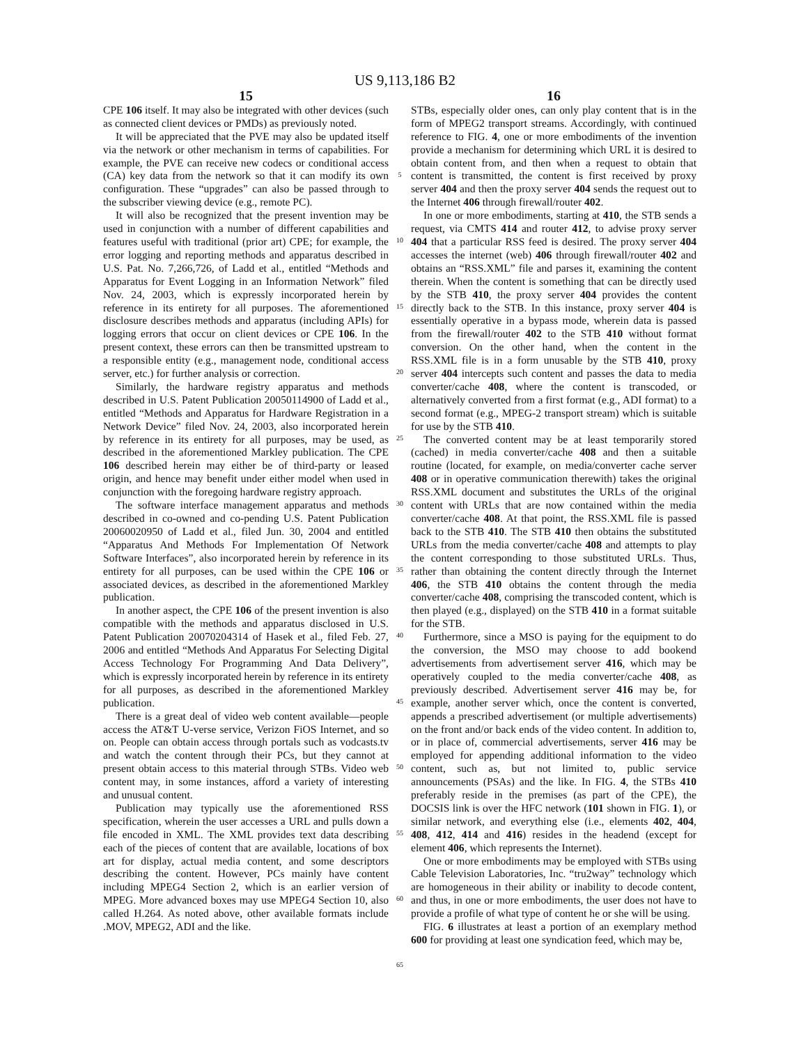US 9,113,186 B2
15
CPE 106 itself. It may also be integrated with other devices (such as connected client devices or PMDs) as previously noted.
It will be appreciated that the PVE may also be updated itself via the network or other mechanism in terms of capabilities. For example, the PVE can receive new codecs or conditional access (CA) key data from the network so that it can modify its own configuration. These “upgrades” can also be passed through to the subscriber viewing device (e.g., remote PC).
It will also be recognized that the present invention may be used in conjunction with a number of different capabilities and features useful with traditional (prior art) CPE; for example, the error logging and reporting methods and apparatus described in U.S. Pat. No. 7,266,726, of Ladd et al., entitled “Methods and Apparatus for Event Logging in an Information Network” filed Nov. 24, 2003, which is expressly incorporated herein by reference in its entirety for all purposes. The aforementioned disclosure describes methods and apparatus (including APIs) for logging errors that occur on client devices or CPE 106. In the present context, these errors can then be transmitted upstream to a responsible entity (e.g., management node, conditional access server, etc.) for further analysis or correction.
Similarly, the hardware registry apparatus and methods described in U.S. Patent Publication 20050114900 of Ladd et al., entitled “Methods and Apparatus for Hardware Registration in a Network Device” filed Nov. 24, 2003, also incorporated herein by reference in its entirety for all purposes, may be used, as described in the aforementioned Markley publication. The CPE 106 described herein may either be of third-party or leased origin, and hence may benefit under either model when used in conjunction with the foregoing hardware registry approach.
The software interface management apparatus and methods described in co-owned and co-pending U.S. Patent Publication 20060020950 of Ladd et al., filed Jun. 30, 2004 and entitled “Apparatus And Methods For Implementation Of Network Software Interfaces”, also incorporated herein by reference in its entirety for all purposes, can be used within the CPE 106 or associated devices, as described in the aforementioned Markley publication.
In another aspect, the CPE 106 of the present invention is also compatible with the methods and apparatus disclosed in U.S. Patent Publication 20070204314 of Hasek et al., filed Feb. 27, 2006 and entitled “Methods And Apparatus For Selecting Digital Access Technology For Programming And Data Delivery”, which is expressly incorporated herein by reference in its entirety for all purposes, as described in the aforementioned Markley publication.
There is a great deal of video web content available—people access the AT&T U-verse service, Verizon FiOS Internet, and so on. People can obtain access through portals such as vodcasts.tv and watch the content through their PCs, but they cannot at present obtain access to this material through STBs. Video web content may, in some instances, afford a variety of interesting and unusual content.
Publication may typically use the aforementioned RSS specification, wherein the user accesses a URL and pulls down a file encoded in XML. The XML provides text data describing each of the pieces of content that are available, locations of box art for display, actual media content, and some descriptors describing the content. However, PCs mainly have content including MPEG4 Section 2, which is an earlier version of MPEG. More advanced boxes may use MPEG4 Section 10, also called H.264. As noted above, other available formats include .MOV, MPEG2, ADI and the like.
5
10
15
20
25
30
35
40
45
50
55
60
65
16
STBs, especially older ones, can only play content that is in the form of MPEG2 transport streams. Accordingly, with continued reference to FIG. 4, one or more embodiments of the invention provide a mechanism for determining which URL it is desired to obtain content from, and then when a request to obtain that content is transmitted, the content is first received by proxy server 404 and then the proxy server 404 sends the request out to the Internet 406 through firewall/router 402.
In one or more embodiments, starting at 410, the STB sends a request, via CMTS 414 and router 412, to advise proxy server 404 that a particular RSS feed is desired. The proxy server 404 accesses the internet (web) 406 through firewall/router 402 and obtains an “RSS.XML” file and parses it, examining the content therein. When the content is something that can be directly used by the STB 410, the proxy server 404 provides the content directly back to the STB. In this instance, proxy server 404 is essentially operative in a bypass mode, wherein data is passed from the firewall/router 402 to the STB 410 without format conversion. On the other hand, when the content in the RSS.XML file is in a form unusable by the STB 410, proxy server 404 intercepts such content and passes the data to media converter/cache 408, where the content is transcoded, or alternatively converted from a first format (e.g., ADI format) to a second format (e.g., MPEG-2 transport stream) which is suitable for use by the STB 410.
The converted content may be at least temporarily stored (cached) in media converter/cache 408 and then a suitable routine (located, for example, on media/converter cache server 408 or in operative communication therewith) takes the original RSS.XML document and substitutes the URLs of the original content with URLs that are now contained within the media converter/cache 408. At that point, the RSS.XML file is passed back to the STB 410. The STB 410 then obtains the substituted URLs from the media converter/cache 408 and attempts to play the content corresponding to those substituted URLs. Thus, rather than obtaining the content directly through the Internet 406, the STB 410 obtains the content through the media converter/cache 408, comprising the transcoded content, which is then played (e.g., displayed) on the STB 410 in a format suitable for the STB.
Furthermore, since a MSO is paying for the equipment to do the conversion, the MSO may choose to add bookend advertisements from advertisement server 416, which may be operatively coupled to the media converter/cache 408, as previously described. Advertisement server 416 may be, for example, another server which, once the content is converted, appends a prescribed advertisement (or multiple advertisements) on the front and/or back ends of the video content. In addition to, or in place of, commercial advertisements, server 416 may be employed for appending additional information to the video content, such as, but not limited to, public service announcements (PSAs) and the like. In FIG. 4, the STBs 410 preferably reside in the premises (as part of the CPE), the DOCSIS link is over the HFC network (101 shown in FIG. 1), or similar network, and everything else (i.e., elements 402, 404, 408, 412, 414 and 416) resides in the headend (except for element 406, which represents the Internet).
One or more embodiments may be employed with STBs using Cable Television Laboratories, Inc. “tru2way” technology which are homogeneous in their ability or inability to decode content, and thus, in one or more embodiments, the user does not have to provide a profile of what type of content he or she will be using.
FIG. 6 illustrates at least a portion of an exemplary method 600 for providing at least one syndication feed, which may be,